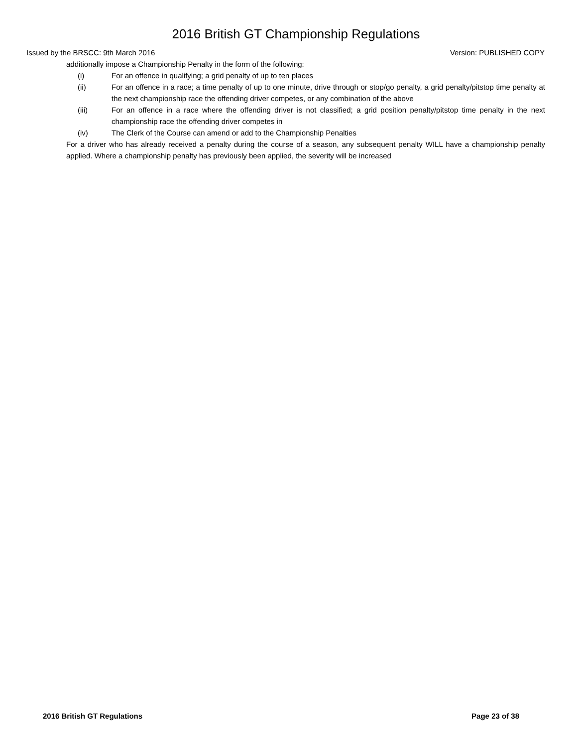2016 British GT Championship Regulations
Issued by the BRSCC: 9th March 2016 Version: PUBLISHED COPY
additionally impose a Championship Penalty in the form of the following:
(i) For an offence in qualifying; a grid penalty of up to ten places
(ii) For an offence in a race; a time penalty of up to one minute, drive through or stop/go penalty, a grid penalty/pitstop time penalty at the next championship race the offending driver competes, or any combination of the above
(iii) For an offence in a race where the offending driver is not classified; a grid position penalty/pitstop time penalty in the next championship race the offending driver competes in
(iv) The Clerk of the Course can amend or add to the Championship Penalties
For a driver who has already received a penalty during the course of a season, any subsequent penalty WILL have a championship penalty applied. Where a championship penalty has previously been applied, the severity will be increased
2016 British GT Regulations Page 23 of 38